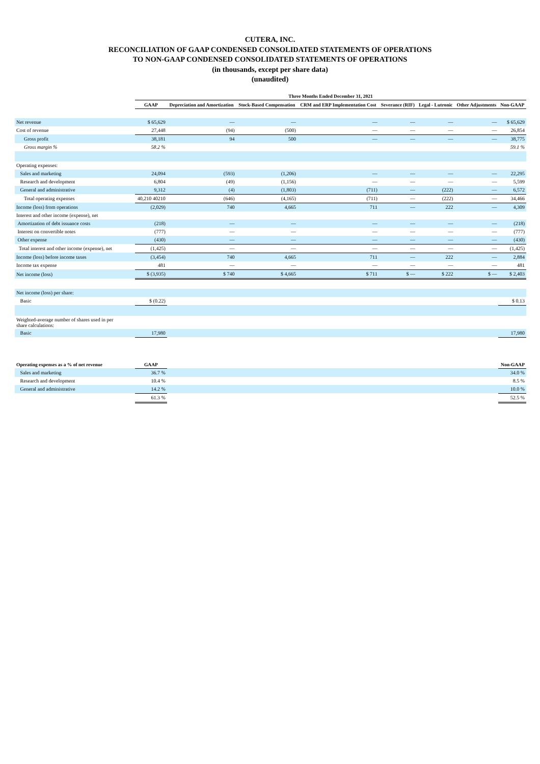CUTERA, INC.
RECONCILIATION OF GAAP CONDENSED CONSOLIDATED STATEMENTS OF OPERATIONS
TO NON-GAAP CONDENSED CONSOLIDATED STATEMENTS OF OPERATIONS
(in thousands, except per share data)
(unaudited)
| | Three Months Ended December 31, 2021 | | | | | | | |
| --- | --- | --- | --- | --- | --- | --- | --- | --- |
| | GAAP | Depreciation and Amortization | Stock-Based Compensation | CRM and ERP Implementation Cost | Severance (RIF) | Legal - Lutronic | Other Adjustments | Non-GAAP |
| Net revenue | $ 65,629 | — | — | — | — | — | — | $ 65,629 |
| Cost of revenue | 27,448 | (94) | (500) | — | — | — | — | 26,854 |
| Gross profit | 38,181 | 94 | 500 | — | — | — | — | 38,775 |
| Gross margin % | 58.2 % | | | | | | | 59.1 % |
| Operating expenses: | | | | | | | | |
| Sales and marketing | 24,094 | (593) | (1,206) | — | — | — | — | 22,295 |
| Research and development | 6,804 | (49) | (1,156) | — | — | — | — | 5,599 |
| General and administrative | 9,312 | (4) | (1,803) | (711) | — | (222) | — | 6,572 |
| Total operating expenses | 40,210 40210 | (646) | (4,165) | (711) | — | (222) | — | 34,466 |
| Income (loss) from operations | (2,029) | 740 | 4,665 | 711 | — | 222 | — | 4,309 |
| Interest and other income (expense), net | | | | | | | | |
| Amortization of debt issuance costs | (218) | — | — | — | — | — | — | (218) |
| Interest on convertible notes | (777) | — | — | — | — | — | — | (777) |
| Other expense | (430) | — | — | — | — | — | — | (430) |
| Total interest and other income (expense), net | (1,425) | — | — | — | — | — | — | (1,425) |
| Income (loss) before income taxes | (3,454) | 740 | 4,665 | 711 | — | 222 | — | 2,884 |
| Income tax expense | 481 | — | — | — | — | — | — | 481 |
| Net income (loss) | $ (3,935) | $ 740 | $ 4,665 | $ 711 | $ — | $ 222 | $ — | $ 2,403 |
| Net income (loss) per share: | | | | | | | | |
| Basic | $ (0.22) | | | | | | | $ 0.13 |
| Weighted-average number of shares used in per share calculations: | | | | | | | | |
| Basic | 17,980 | | | | | | | 17,980 |
| Operating expenses as a % of net revenue | GAAP | | | | | | | Non-GAAP |
| Sales and marketing | 36.7 % | | | | | | | 34.0 % |
| Research and development | 10.4 % | | | | | | | 8.5 % |
| General and administrative | 14.2 % | | | | | | | 10.0 % |
| | 61.3 % | | | | | | | 52.5 % |